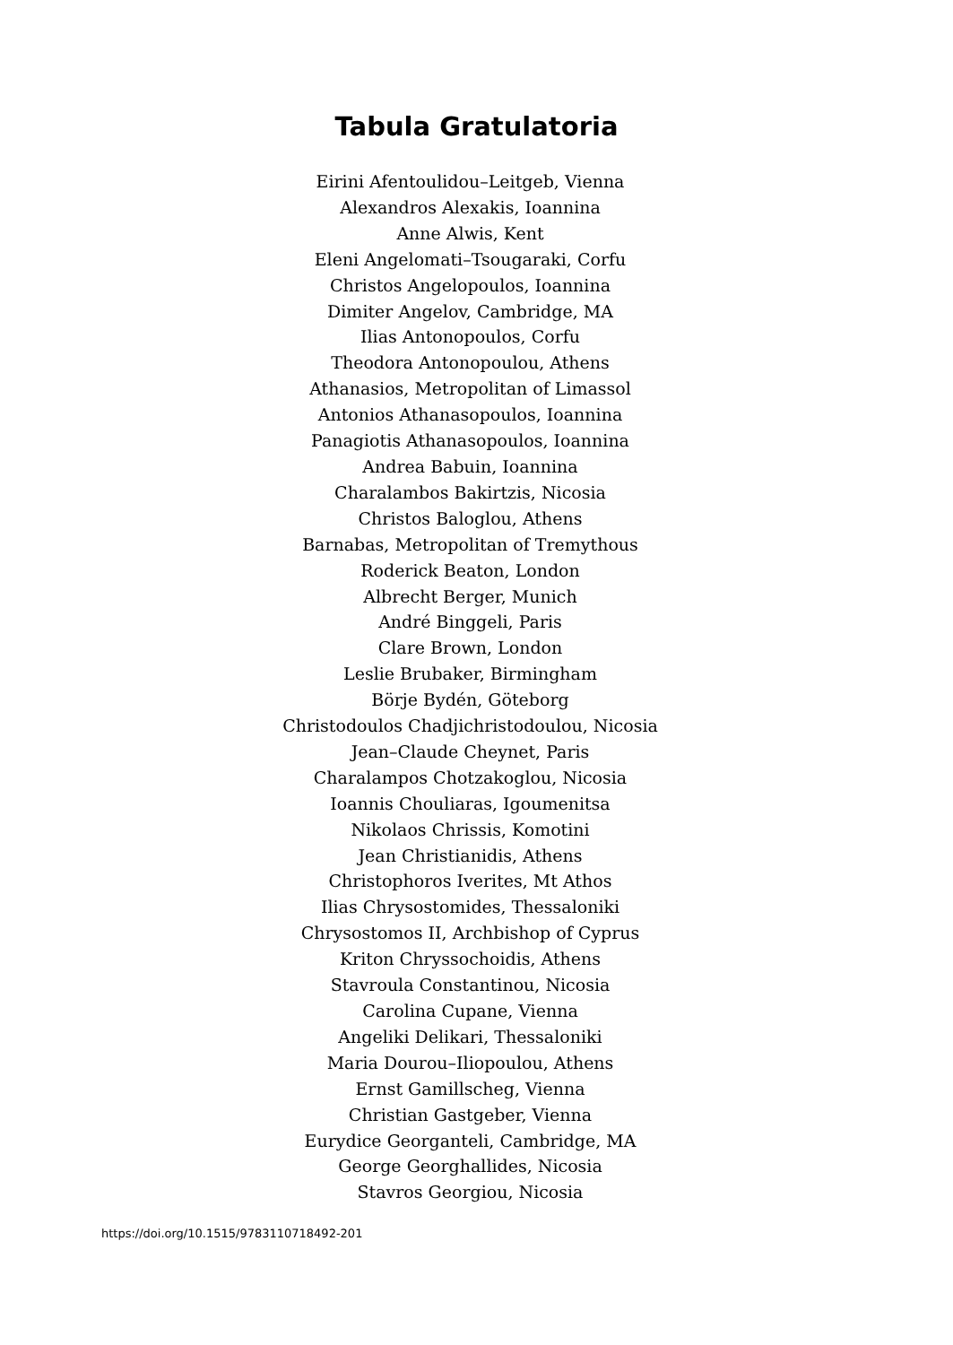Tabula Gratulatoria
Eirini Afentoulidou–Leitgeb, Vienna
Alexandros Alexakis, Ioannina
Anne Alwis, Kent
Eleni Angelomati–Tsougaraki, Corfu
Christos Angelopoulos, Ioannina
Dimiter Angelov, Cambridge, MA
Ilias Antonopoulos, Corfu
Theodora Antonopoulou, Athens
Athanasios, Metropolitan of Limassol
Antonios Athanasopoulos, Ioannina
Panagiotis Athanasopoulos, Ioannina
Andrea Babuin, Ioannina
Charalambos Bakirtzis, Nicosia
Christos Baloglou, Athens
Barnabas, Metropolitan of Tremythous
Roderick Beaton, London
Albrecht Berger, Munich
André Binggeli, Paris
Clare Brown, London
Leslie Brubaker, Birmingham
Börje Bydén, Göteborg
Christodoulos Chadjichristodoulou, Nicosia
Jean–Claude Cheynet, Paris
Charalampos Chotzakoglou, Nicosia
Ioannis Chouliaras, Igoumenitsa
Nikolaos Chrissis, Komotini
Jean Christianidis, Athens
Christophoros Iverites, Mt Athos
Ilias Chrysostomides, Thessaloniki
Chrysostomos II, Archbishop of Cyprus
Kriton Chryssochoidis, Athens
Stavroula Constantinou, Nicosia
Carolina Cupane, Vienna
Angeliki Delikari, Thessaloniki
Maria Dourou–Iliopoulou, Athens
Ernst Gamillscheg, Vienna
Christian Gastgeber, Vienna
Eurydice Georganteli, Cambridge, MA
George Georghallides, Nicosia
Stavros Georgiou, Nicosia
https://doi.org/10.1515/9783110718492-201